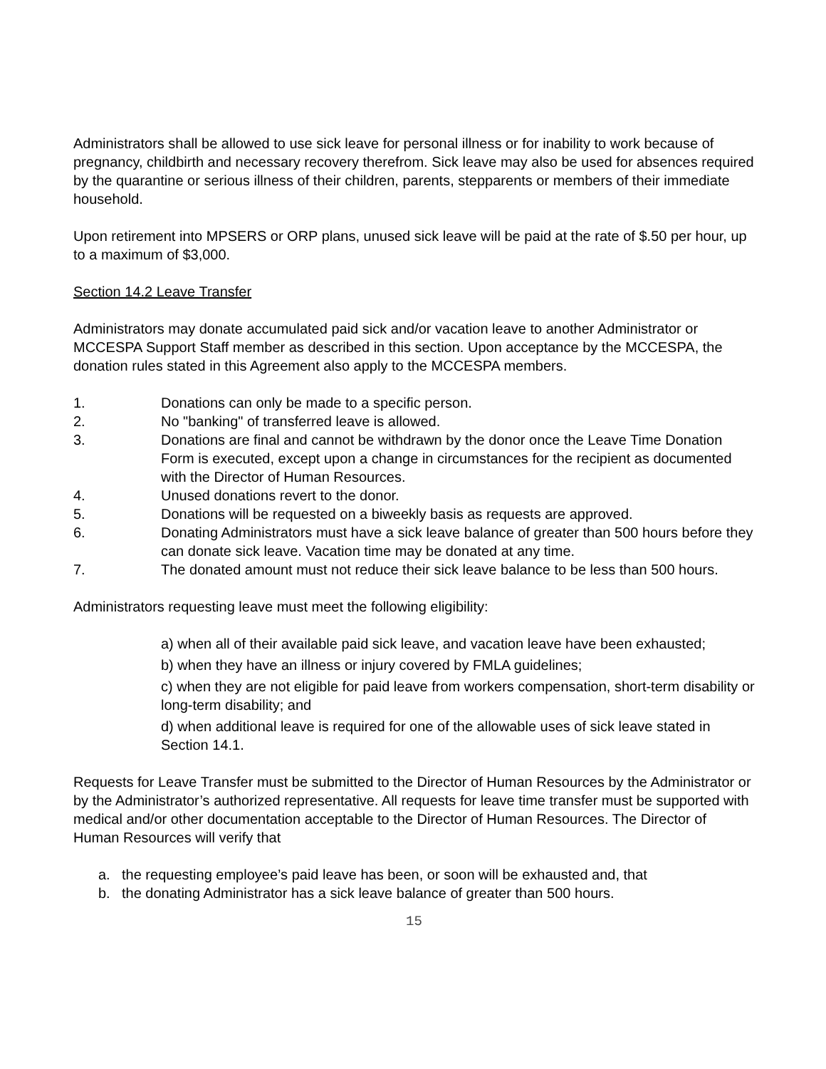Administrators shall be allowed to use sick leave for personal illness or for inability to work because of pregnancy, childbirth and necessary recovery therefrom. Sick leave may also be used for absences required by the quarantine or serious illness of their children, parents, stepparents or members of their immediate household.
Upon retirement into MPSERS or ORP plans, unused sick leave will be paid at the rate of $.50 per hour, up to a maximum of $3,000.
Section 14.2 Leave Transfer
Administrators may donate accumulated paid sick and/or vacation leave to another Administrator or MCCESPA Support Staff member as described in this section. Upon acceptance by the MCCESPA, the donation rules stated in this Agreement also apply to the MCCESPA members.
1. Donations can only be made to a specific person.
2. No "banking" of transferred leave is allowed.
3. Donations are final and cannot be withdrawn by the donor once the Leave Time Donation Form is executed, except upon a change in circumstances for the recipient as documented with the Director of Human Resources.
4. Unused donations revert to the donor.
5. Donations will be requested on a biweekly basis as requests are approved.
6. Donating Administrators must have a sick leave balance of greater than 500 hours before they can donate sick leave. Vacation time may be donated at any time.
7. The donated amount must not reduce their sick leave balance to be less than 500 hours.
Administrators requesting leave must meet the following eligibility:
a) when all of their available paid sick leave, and vacation leave have been exhausted;
b) when they have an illness or injury covered by FMLA guidelines;
c) when they are not eligible for paid leave from workers compensation, short-term disability or long-term disability; and
d) when additional leave is required for one of the allowable uses of sick leave stated in Section 14.1.
Requests for Leave Transfer must be submitted to the Director of Human Resources by the Administrator or by the Administrator’s authorized representative. All requests for leave time transfer must be supported with medical and/or other documentation acceptable to the Director of Human Resources. The Director of Human Resources will verify that
a. the requesting employee’s paid leave has been, or soon will be exhausted and, that
b. the donating Administrator has a sick leave balance of greater than 500 hours.
15